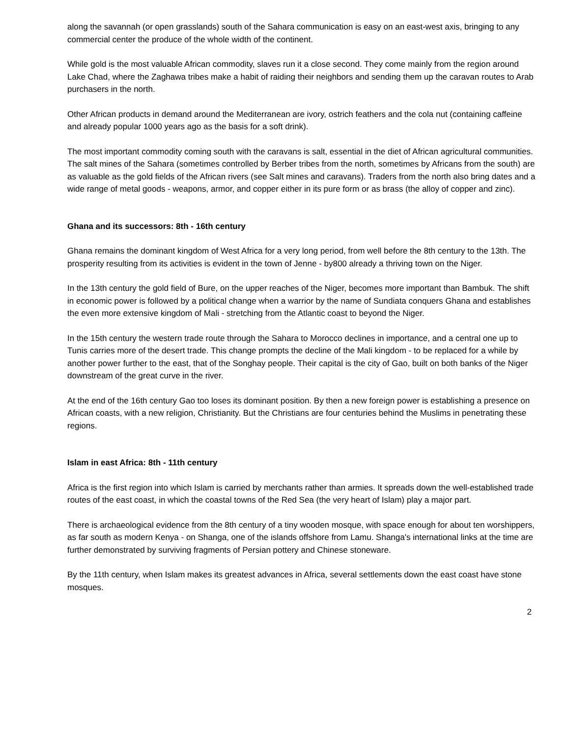along the savannah (or open grasslands) south of the Sahara communication is easy on an east-west axis, bringing to any commercial center the produce of the whole width of the continent.
While gold is the most valuable African commodity, slaves run it a close second. They come mainly from the region around Lake Chad, where the Zaghawa tribes make a habit of raiding their neighbors and sending them up the caravan routes to Arab purchasers in the north.
Other African products in demand around the Mediterranean are ivory, ostrich feathers and the cola nut (containing caffeine and already popular 1000 years ago as the basis for a soft drink).
The most important commodity coming south with the caravans is salt, essential in the diet of African agricultural communities. The salt mines of the Sahara (sometimes controlled by Berber tribes from the north, sometimes by Africans from the south) are as valuable as the gold fields of the African rivers (see Salt mines and caravans). Traders from the north also bring dates and a wide range of metal goods - weapons, armor, and copper either in its pure form or as brass (the alloy of copper and zinc).
Ghana and its successors: 8th - 16th century
Ghana remains the dominant kingdom of West Africa for a very long period, from well before the 8th century to the 13th. The prosperity resulting from its activities is evident in the town of Jenne - by800 already a thriving town on the Niger.
In the 13th century the gold field of Bure, on the upper reaches of the Niger, becomes more important than Bambuk. The shift in economic power is followed by a political change when a warrior by the name of Sundiata conquers Ghana and establishes the even more extensive kingdom of Mali - stretching from the Atlantic coast to beyond the Niger.
In the 15th century the western trade route through the Sahara to Morocco declines in importance, and a central one up to Tunis carries more of the desert trade. This change prompts the decline of the Mali kingdom - to be replaced for a while by another power further to the east, that of the Songhay people. Their capital is the city of Gao, built on both banks of the Niger downstream of the great curve in the river.
At the end of the 16th century Gao too loses its dominant position. By then a new foreign power is establishing a presence on African coasts, with a new religion, Christianity. But the Christians are four centuries behind the Muslims in penetrating these regions.
Islam in east Africa: 8th - 11th century
Africa is the first region into which Islam is carried by merchants rather than armies. It spreads down the well-established trade routes of the east coast, in which the coastal towns of the Red Sea (the very heart of Islam) play a major part.
There is archaeological evidence from the 8th century of a tiny wooden mosque, with space enough for about ten worshippers, as far south as modern Kenya - on Shanga, one of the islands offshore from Lamu. Shanga's international links at the time are further demonstrated by surviving fragments of Persian pottery and Chinese stoneware.
By the 11th century, when Islam makes its greatest advances in Africa, several settlements down the east coast have stone mosques.
2